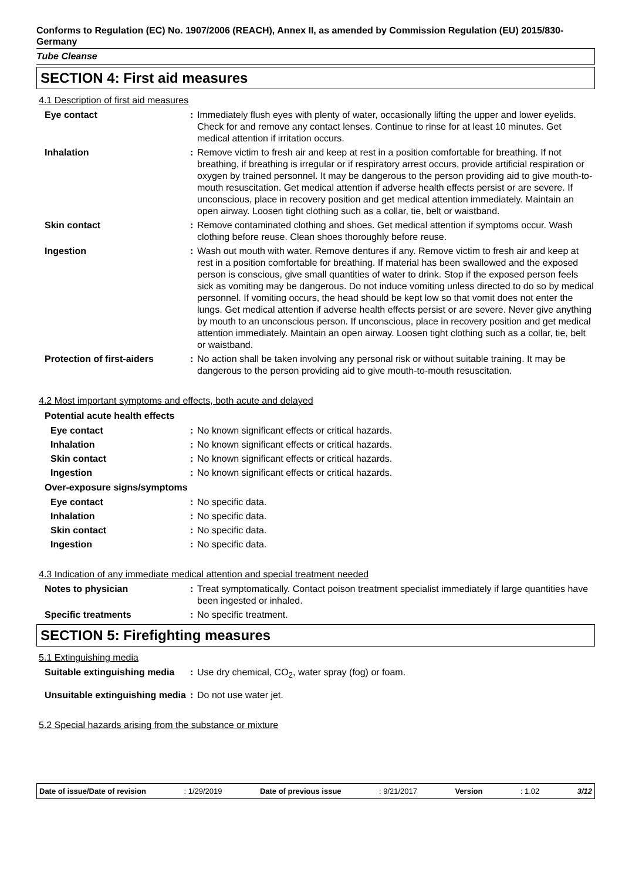Conforms to Regulation (EC) No. 1907/2006 (REACH), Annex II, as amended by Commission Regulation (EU) 2015/830- Germany
Tube Cleanse
SECTION 4: First aid measures
4.1 Description of first aid measures
| Eye contact | : | Immediately flush eyes with plenty of water, occasionally lifting the upper and lower eyelids. Check for and remove any contact lenses. Continue to rinse for at least 10 minutes. Get medical attention if irritation occurs. |
| Inhalation | : | Remove victim to fresh air and keep at rest in a position comfortable for breathing. If not breathing, if breathing is irregular or if respiratory arrest occurs, provide artificial respiration or oxygen by trained personnel. It may be dangerous to the person providing aid to give mouth-to-mouth resuscitation. Get medical attention if adverse health effects persist or are severe. If unconscious, place in recovery position and get medical attention immediately. Maintain an open airway. Loosen tight clothing such as a collar, tie, belt or waistband. |
| Skin contact | : | Remove contaminated clothing and shoes. Get medical attention if symptoms occur. Wash clothing before reuse. Clean shoes thoroughly before reuse. |
| Ingestion | : | Wash out mouth with water. Remove dentures if any. Remove victim to fresh air and keep at rest in a position comfortable for breathing. If material has been swallowed and the exposed person is conscious, give small quantities of water to drink. Stop if the exposed person feels sick as vomiting may be dangerous. Do not induce vomiting unless directed to do so by medical personnel. If vomiting occurs, the head should be kept low so that vomit does not enter the lungs. Get medical attention if adverse health effects persist or are severe. Never give anything by mouth to an unconscious person. If unconscious, place in recovery position and get medical attention immediately. Maintain an open airway. Loosen tight clothing such as a collar, tie, belt or waistband. |
| Protection of first-aiders | : | No action shall be taken involving any personal risk or without suitable training. It may be dangerous to the person providing aid to give mouth-to-mouth resuscitation. |
4.2 Most important symptoms and effects, both acute and delayed
Potential acute health effects
| Eye contact | : | No known significant effects or critical hazards. |
| Inhalation | : | No known significant effects or critical hazards. |
| Skin contact | : | No known significant effects or critical hazards. |
| Ingestion | : | No known significant effects or critical hazards. |
Over-exposure signs/symptoms
| Eye contact | : | No specific data. |
| Inhalation | : | No specific data. |
| Skin contact | : | No specific data. |
| Ingestion | : | No specific data. |
4.3 Indication of any immediate medical attention and special treatment needed
| Notes to physician | : | Treat symptomatically. Contact poison treatment specialist immediately if large quantities have been ingested or inhaled. |
| Specific treatments | : | No specific treatment. |
SECTION 5: Firefighting measures
5.1 Extinguishing media
| Suitable extinguishing media | : | Use dry chemical, CO<sub>2</sub>, water spray (fog) or foam. |
| Unsuitable extinguishing media | : | Do not use water jet. |
5.2 Special hazards arising from the substance or mixture
Date of issue/Date of revision : 1/29/2019 Date of previous issue : 9/21/2017 Version : 1.02 3/12